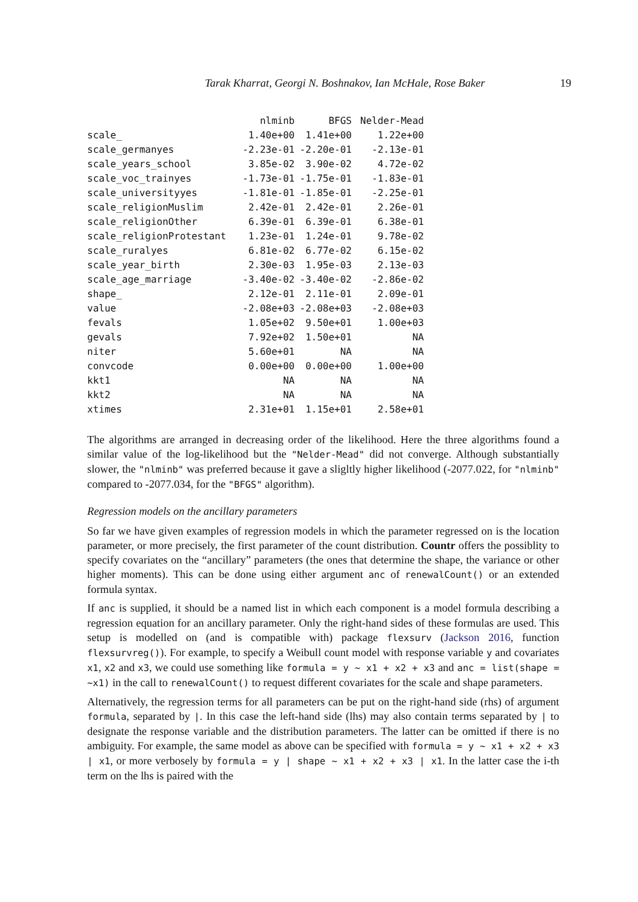Tarak Kharrat, Georgi N. Boshnakov, Ian McHale, Rose Baker 19
| | nlminb | BFGS | Nelder-Mead |
| scale_ | 1.40e+00 | 1.41e+00 | 1.22e+00 |
| scale_germanyes | -2.23e-01 | -2.20e-01 | -2.13e-01 |
| scale_years_school | 3.85e-02 | 3.90e-02 | 4.72e-02 |
| scale_voc_trainyes | -1.73e-01 | -1.75e-01 | -1.83e-01 |
| scale_universityyes | -1.81e-01 | -1.85e-01 | -2.25e-01 |
| scale_religionMuslim | 2.42e-01 | 2.42e-01 | 2.26e-01 |
| scale_religionOther | 6.39e-01 | 6.39e-01 | 6.38e-01 |
| scale_religionProtestant | 1.23e-01 | 1.24e-01 | 9.78e-02 |
| scale_ruralyes | 6.81e-02 | 6.77e-02 | 6.15e-02 |
| scale_year_birth | 2.30e-03 | 1.95e-03 | 2.13e-03 |
| scale_age_marriage | -3.40e-02 | -3.40e-02 | -2.86e-02 |
| shape_ | 2.12e-01 | 2.11e-01 | 2.09e-01 |
| value | -2.08e+03 | -2.08e+03 | -2.08e+03 |
| fevals | 1.05e+02 | 9.50e+01 | 1.00e+03 |
| gevals | 7.92e+02 | 1.50e+01 | NA |
| niter | 5.60e+01 | NA | NA |
| convcode | 0.00e+00 | 0.00e+00 | 1.00e+00 |
| kkt1 | NA | NA | NA |
| kkt2 | NA | NA | NA |
| xtimes | 2.31e+01 | 1.15e+01 | 2.58e+01 |
The algorithms are arranged in decreasing order of the likelihood. Here the three algorithms found a similar value of the log-likelihood but the "Nelder-Mead" did not converge. Although substantially slower, the "nlminb" was preferred because it gave a sligltly higher likelihood (-2077.022, for "nlminb" compared to -2077.034, for the "BFGS" algorithm).
Regression models on the ancillary parameters
So far we have given examples of regression models in which the parameter regressed on is the location parameter, or more precisely, the first parameter of the count distribution. Countr offers the possiblity to specify covariates on the “ancillary” parameters (the ones that determine the shape, the variance or other higher moments). This can be done using either argument anc of renewalCount() or an extended formula syntax.
If anc is supplied, it should be a named list in which each component is a model formula describing a regression equation for an ancillary parameter. Only the right-hand sides of these formulas are used. This setup is modelled on (and is compatible with) package flexsurv (Jackson 2016, function flexsurvreg()). For example, to specify a Weibull count model with response variable y and covariates x1, x2 and x3, we could use something like formula = y ~ x1 + x2 + x3 and anc = list(shape = ~x1) in the call to renewalCount() to request different covariates for the scale and shape parameters.
Alternatively, the regression terms for all parameters can be put on the right-hand side (rhs) of argument formula, separated by |. In this case the left-hand side (lhs) may also contain terms separated by | to designate the response variable and the distribution parameters. The latter can be omitted if there is no ambiguity. For example, the same model as above can be specified with formula = y ~ x1 + x2 + x3 | x1, or more verbosely by formula = y | shape ~ x1 + x2 + x3 | x1. In the latter case the i-th term on the lhs is paired with the